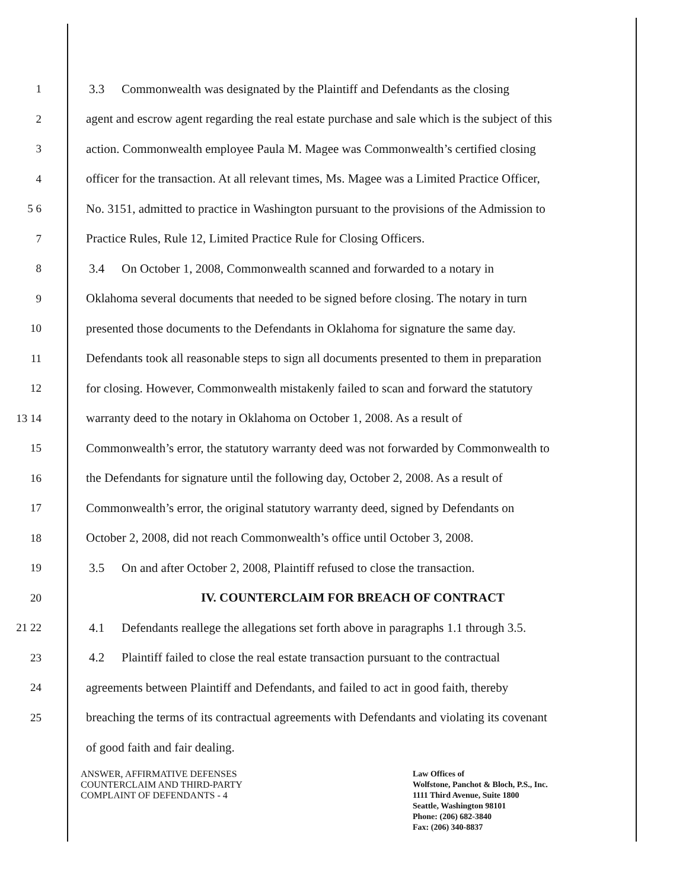1
3.3 Commonwealth was designated by the Plaintiff and Defendants as the closing
2
agent and escrow agent regarding the real estate purchase and sale which is the subject of this
3
action. Commonwealth employee Paula M. Magee was Commonwealth’s certified closing
4
officer for the transaction. At all relevant times, Ms. Magee was a Limited Practice Officer,
5 6
No. 3151, admitted to practice in Washington pursuant to the provisions of the Admission to
7
Practice Rules, Rule 12, Limited Practice Rule for Closing Officers.
8
3.4 On October 1, 2008, Commonwealth scanned and forwarded to a notary in
9
Oklahoma several documents that needed to be signed before closing. The notary in turn
10
presented those documents to the Defendants in Oklahoma for signature the same day.
11
Defendants took all reasonable steps to sign all documents presented to them in preparation
12
for closing. However, Commonwealth mistakenly failed to scan and forward the statutory
13 14
warranty deed to the notary in Oklahoma on October 1, 2008. As a result of
15
Commonwealth’s error, the statutory warranty deed was not forwarded by Commonwealth to
16
the Defendants for signature until the following day, October 2, 2008. As a result of
17
Commonwealth’s error, the original statutory warranty deed, signed by Defendants on
18
October 2, 2008, did not reach Commonwealth’s office until October 3, 2008.
19
3.5 On and after October 2, 2008, Plaintiff refused to close the transaction.
20
IV. COUNTERCLAIM FOR BREACH OF CONTRACT
21 22
4.1 Defendants reallege the allegations set forth above in paragraphs 1.1 through 3.5.
23
4.2 Plaintiff failed to close the real estate transaction pursuant to the contractual
24
agreements between Plaintiff and Defendants, and failed to act in good faith, thereby
25
breaching the terms of its contractual agreements with Defendants and violating its covenant
of good faith and fair dealing.
ANSWER, AFFIRMATIVE DEFENSES
COUNTERCLAIM AND THIRD-PARTY
COMPLAINT OF DEFENDANTS - 4
Law Offices of
Wolfstone, Panchot & Bloch, P.S., Inc.
1111 Third Avenue, Suite 1800
Seattle, Washington 98101
Phone: (206) 682-3840
Fax: (206) 340-8837